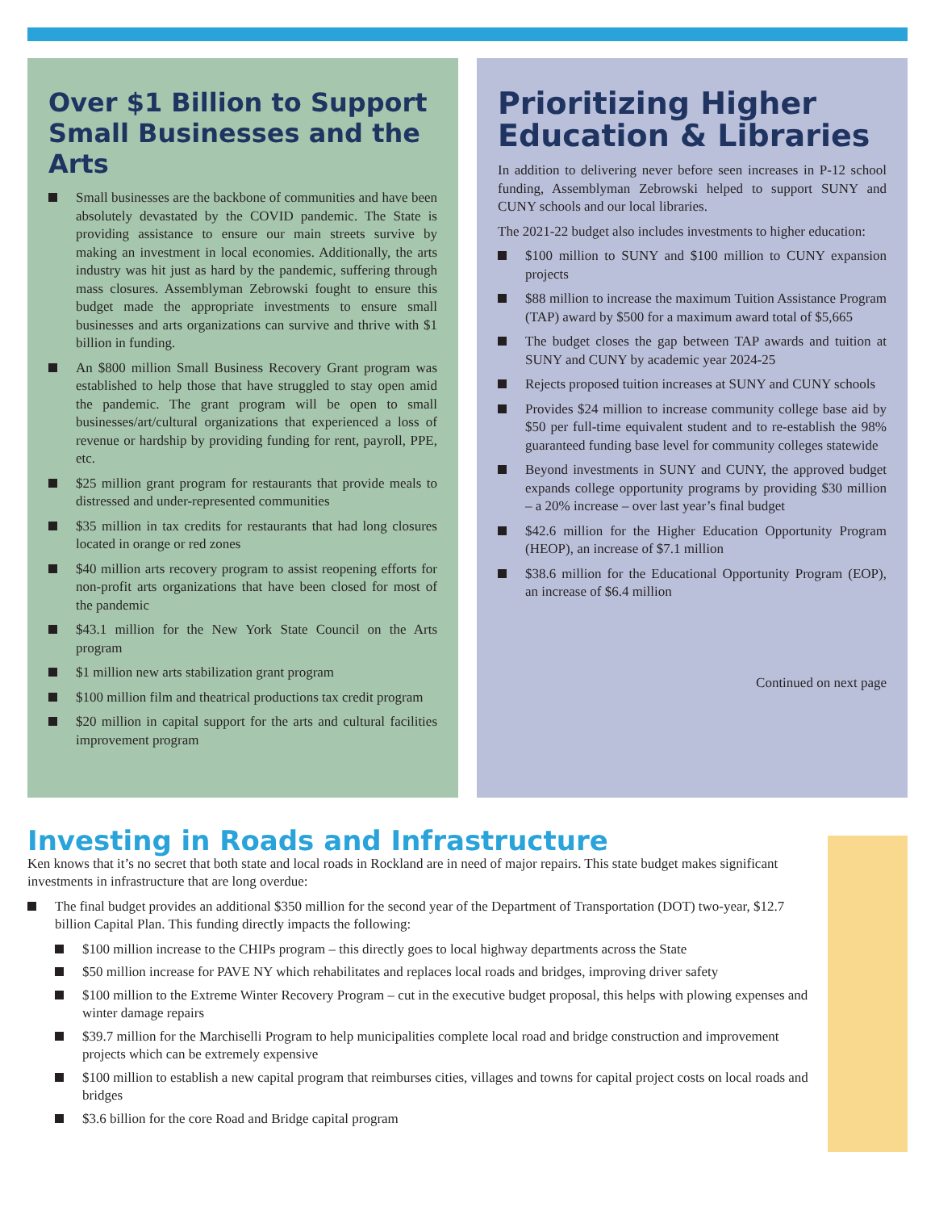Over $1 Billion to Support Small Businesses and the Arts
Small businesses are the backbone of communities and have been absolutely devastated by the COVID pandemic. The State is providing assistance to ensure our main streets survive by making an investment in local economies. Additionally, the arts industry was hit just as hard by the pandemic, suffering through mass closures. Assemblyman Zebrowski fought to ensure this budget made the appropriate investments to ensure small businesses and arts organizations can survive and thrive with $1 billion in funding.
An $800 million Small Business Recovery Grant program was established to help those that have struggled to stay open amid the pandemic. The grant program will be open to small businesses/art/cultural organizations that experienced a loss of revenue or hardship by providing funding for rent, payroll, PPE, etc.
$25 million grant program for restaurants that provide meals to distressed and under-represented communities
$35 million in tax credits for restaurants that had long closures located in orange or red zones
$40 million arts recovery program to assist reopening efforts for non-profit arts organizations that have been closed for most of the pandemic
$43.1 million for the New York State Council on the Arts program
$1 million new arts stabilization grant program
$100 million film and theatrical productions tax credit program
$20 million in capital support for the arts and cultural facilities improvement program
Prioritizing Higher Education & Libraries
In addition to delivering never before seen increases in P-12 school funding, Assemblyman Zebrowski helped to support SUNY and CUNY schools and our local libraries.
The 2021-22 budget also includes investments to higher education:
$100 million to SUNY and $100 million to CUNY expansion projects
$88 million to increase the maximum Tuition Assistance Program (TAP) award by $500 for a maximum award total of $5,665
The budget closes the gap between TAP awards and tuition at SUNY and CUNY by academic year 2024-25
Rejects proposed tuition increases at SUNY and CUNY schools
Provides $24 million to increase community college base aid by $50 per full-time equivalent student and to re-establish the 98% guaranteed funding base level for community colleges statewide
Beyond investments in SUNY and CUNY, the approved budget expands college opportunity programs by providing $30 million – a 20% increase – over last year’s final budget
$42.6 million for the Higher Education Opportunity Program (HEOP), an increase of $7.1 million
$38.6 million for the Educational Opportunity Program (EOP), an increase of $6.4 million
Continued on next page
Investing in Roads and Infrastructure
Ken knows that it’s no secret that both state and local roads in Rockland are in need of major repairs. This state budget makes significant investments in infrastructure that are long overdue:
The final budget provides an additional $350 million for the second year of the Department of Transportation (DOT) two-year, $12.7 billion Capital Plan. This funding directly impacts the following:
$100 million increase to the CHIPs program – this directly goes to local highway departments across the State
$50 million increase for PAVE NY which rehabilitates and replaces local roads and bridges, improving driver safety
$100 million to the Extreme Winter Recovery Program – cut in the executive budget proposal, this helps with plowing expenses and winter damage repairs
$39.7 million for the Marchiselli Program to help municipalities complete local road and bridge construction and improvement projects which can be extremely expensive
$100 million to establish a new capital program that reimburses cities, villages and towns for capital project costs on local roads and bridges
$3.6 billion for the core Road and Bridge capital program